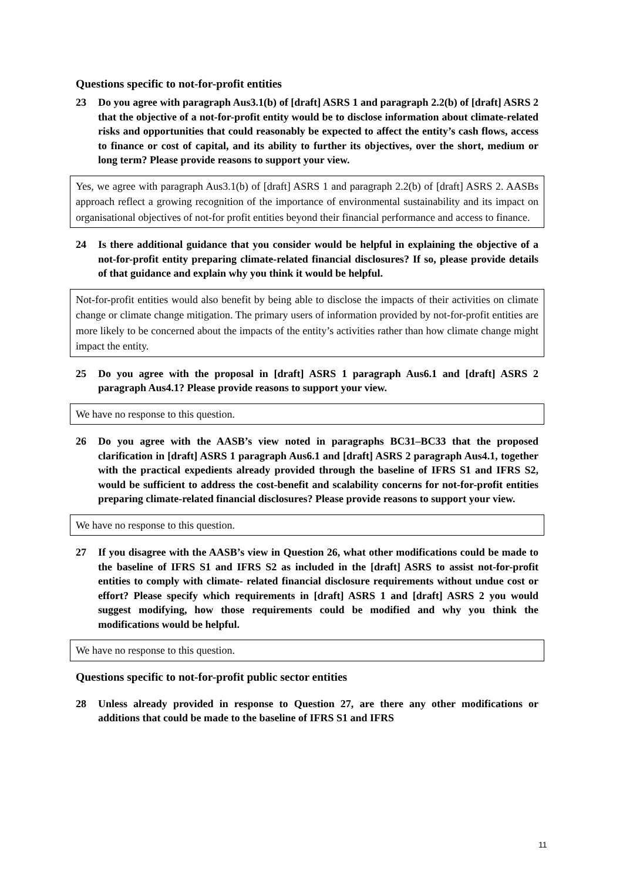Questions specific to not-for-profit entities
23 Do you agree with paragraph Aus3.1(b) of [draft] ASRS 1 and paragraph 2.2(b) of [draft] ASRS 2 that the objective of a not-for-profit entity would be to disclose information about climate-related risks and opportunities that could reasonably be expected to affect the entity’s cash flows, access to finance or cost of capital, and its ability to further its objectives, over the short, medium or long term? Please provide reasons to support your view.
Yes, we agree with paragraph Aus3.1(b) of [draft] ASRS 1 and paragraph 2.2(b) of [draft] ASRS 2. AASBs approach reflect a growing recognition of the importance of environmental sustainability and its impact on organisational objectives of not-for profit entities beyond their financial performance and access to finance.
24 Is there additional guidance that you consider would be helpful in explaining the objective of a not-for-profit entity preparing climate-related financial disclosures? If so, please provide details of that guidance and explain why you think it would be helpful.
Not-for-profit entities would also benefit by being able to disclose the impacts of their activities on climate change or climate change mitigation. The primary users of information provided by not-for-profit entities are more likely to be concerned about the impacts of the entity’s activities rather than how climate change might impact the entity.
25 Do you agree with the proposal in [draft] ASRS 1 paragraph Aus6.1 and [draft] ASRS 2 paragraph Aus4.1? Please provide reasons to support your view.
We have no response to this question.
26 Do you agree with the AASB’s view noted in paragraphs BC31–BC33 that the proposed clarification in [draft] ASRS 1 paragraph Aus6.1 and [draft] ASRS 2 paragraph Aus4.1, together with the practical expedients already provided through the baseline of IFRS S1 and IFRS S2, would be sufficient to address the cost-benefit and scalability concerns for not-for-profit entities preparing climate-related financial disclosures? Please provide reasons to support your view.
We have no response to this question.
27 If you disagree with the AASB’s view in Question 26, what other modifications could be made to the baseline of IFRS S1 and IFRS S2 as included in the [draft] ASRS to assist not-for-profit entities to comply with climate- related financial disclosure requirements without undue cost or effort? Please specify which requirements in [draft] ASRS 1 and [draft] ASRS 2 you would suggest modifying, how those requirements could be modified and why you think the modifications would be helpful.
We have no response to this question.
Questions specific to not-for-profit public sector entities
28 Unless already provided in response to Question 27, are there any other modifications or additions that could be made to the baseline of IFRS S1 and IFRS
11